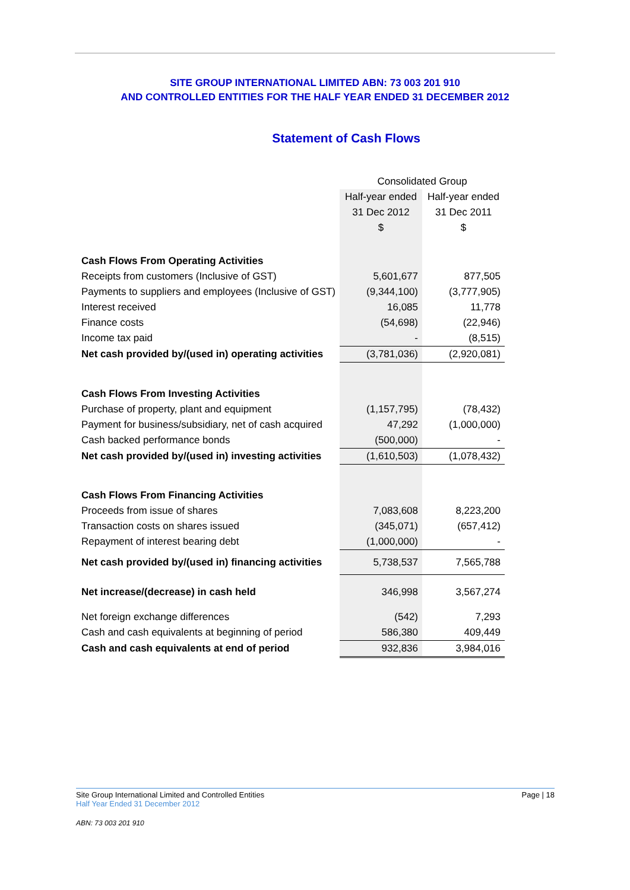SITE GROUP INTERNATIONAL LIMITED ABN: 73 003 201 910
AND CONTROLLED ENTITIES FOR THE HALF YEAR ENDED 31 DECEMBER 2012
Statement of Cash Flows
| | Consolidated Group | |
| | Half-year ended | Half-year ended |
| | 31 Dec 2012 | 31 Dec 2011 |
| | $ | $ |
| Cash Flows From Operating Activities | | |
| Receipts from customers (Inclusive of GST) | 5,601,677 | 877,505 |
| Payments to suppliers and employees (Inclusive of GST) | (9,344,100) | (3,777,905) |
| Interest received | 16,085 | 11,778 |
| Finance costs | (54,698) | (22,946) |
| Income tax paid | - | (8,515) |
| Net cash provided by/(used in) operating activities | (3,781,036) | (2,920,081) |
| Cash Flows From Investing Activities | | |
| Purchase of property, plant and equipment | (1,157,795) | (78,432) |
| Payment for business/subsidiary, net of cash acquired | 47,292 | (1,000,000) |
| Cash backed performance bonds | (500,000) | - |
| Net cash provided by/(used in) investing activities | (1,610,503) | (1,078,432) |
| Cash Flows From Financing Activities | | |
| Proceeds from issue of shares | 7,083,608 | 8,223,200 |
| Transaction costs on shares issued | (345,071) | (657,412) |
| Repayment of interest bearing debt | (1,000,000) | - |
| Net cash provided by/(used in) financing activities | 5,738,537 | 7,565,788 |
| Net increase/(decrease) in cash held | 346,998 | 3,567,274 |
| Net foreign exchange differences | (542) | 7,293 |
| Cash and cash equivalents at beginning of period | 586,380 | 409,449 |
| Cash and cash equivalents at end of period | 932,836 | 3,984,016 |
Page | 18 Site Group International Limited and Controlled Entities
Half Year Ended 31 December 2012
ABN: 73 003 201 910